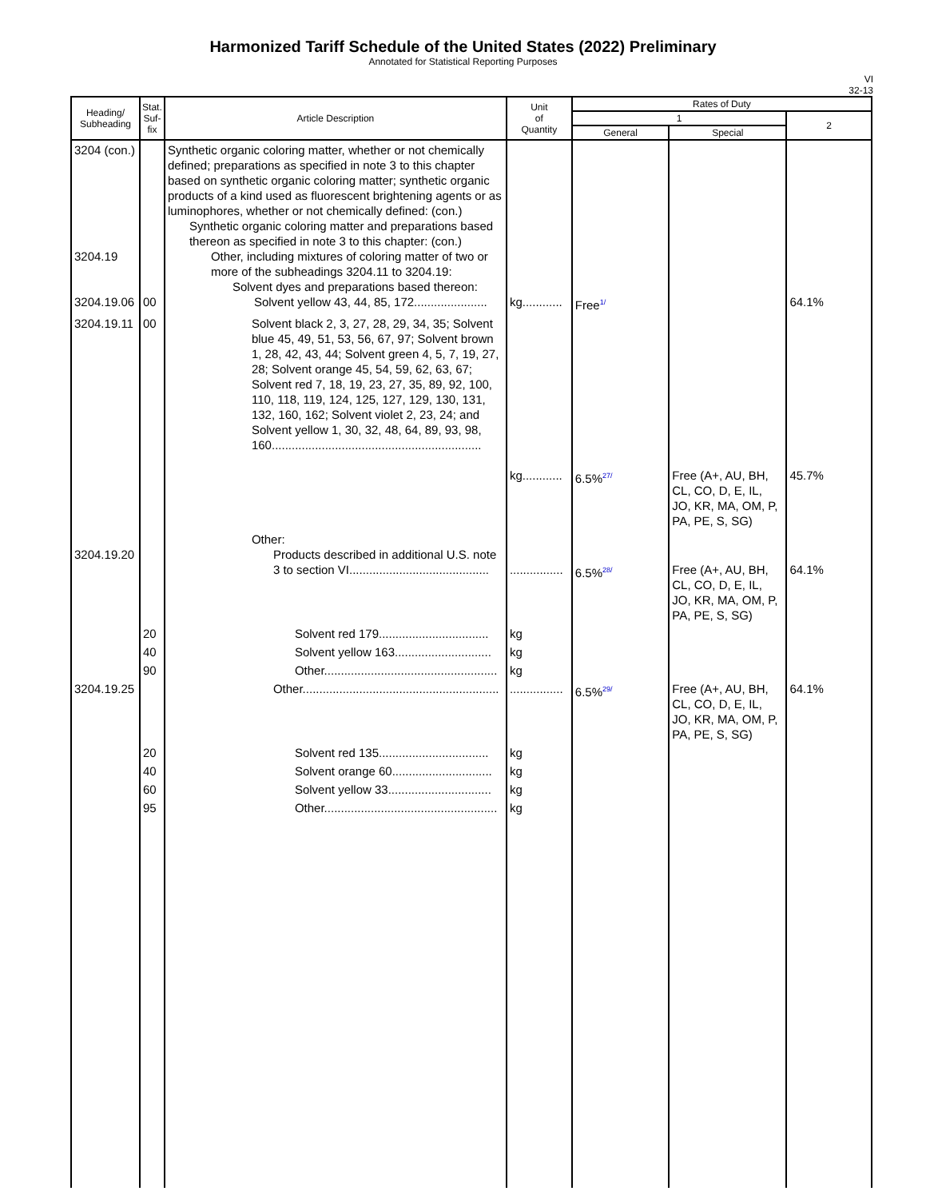Harmonized Tariff Schedule of the United States (2022) Preliminary
Annotated for Statistical Reporting Purposes
VI
32-13
| Heading/ Subheading | Stat. Suf- fix | Article Description | Unit of Quantity | Rates of Duty | | |
| --- | --- | --- | --- | --- | --- | --- |
| | | | | 1 | | 2 |
| | | | | General | Special | |
| 3204 (con.) 3204.19 3204.19.06 | 00 | Synthetic organic coloring matter, whether or not chemically defined; preparations as specified in note 3 to this chapter based on synthetic organic coloring matter; synthetic organic products of a kind used as fluorescent brightening agents or as luminophores, whether or not chemically defined: (con.) Synthetic organic coloring matter and preparations based thereon as specified in note 3 to this chapter: (con.) Other, including mixtures of coloring matter of two or more of the subheadings 3204.11 to 3204.19: Solvent dyes and preparations based thereon: Solvent yellow 43, 44, 85, 172...................... | kg............ | Free<sup>1/</sup> | | 64.1% |
| 3204.19.11 | 00 | Solvent black 2, 3, 27, 28, 29, 34, 35; Solvent blue 45, 49, 51, 53, 56, 67, 97; Solvent brown 1, 28, 42, 43, 44; Solvent green 4, 5, 7, 19, 27, 28; Solvent orange 45, 54, 59, 62, 63, 67; Solvent red 7, 18, 19, 23, 27, 35, 89, 92, 100, 110, 118, 119, 124, 125, 127, 129, 130, 131, 132, 160, 162; Solvent violet 2, 23, 24; and Solvent yellow 1, 30, 32, 48, 64, 89, 93, 98, 160............................................................... | kg............ | 6.5%<sup>27/</sup> | Free (A+, AU, BH, CL, CO, D, E, IL, JO, KR, MA, OM, P, PA, PE, S, SG) | 45.7% |
| 3204.19.20 | | Other: Products described in additional U.S. note 3 to section VI.......................................... | ................ | 6.5%<sup>28/</sup> | Free (A+, AU, BH, CL, CO, D, E, IL, JO, KR, MA, OM, P, PA, PE, S, SG) | 64.1% |
| | 20 | Solvent red 179................................. | kg | | | |
| | 40 | Solvent yellow 163............................. | kg | | | |
| | 90 | Other.................................................... | kg | | | |
| 3204.19.25 | | Other........................................................... | ................ | 6.5%<sup>29/</sup> | Free (A+, AU, BH, CL, CO, D, E, IL, JO, KR, MA, OM, P, PA, PE, S, SG) | 64.1% |
| | 20 | Solvent red 135................................. | kg | | | |
| | 40 | Solvent orange 60.............................. | kg | | | |
| | 60 | Solvent yellow 33............................... | kg | | | |
| | 95 | Other.................................................... | kg | | | |